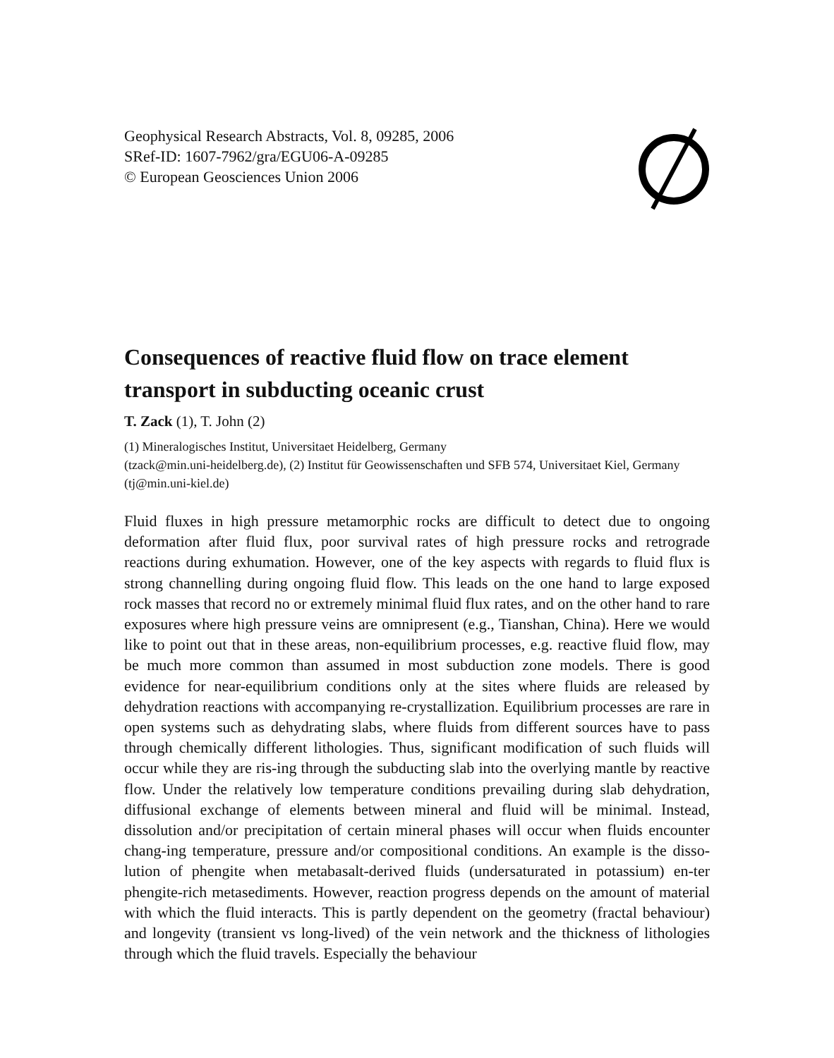Geophysical Research Abstracts, Vol. 8, 09285, 2006
SRef-ID: 1607-7962/gra/EGU06-A-09285
© European Geosciences Union 2006
Consequences of reactive fluid flow on trace element transport in subducting oceanic crust
T. Zack (1), T. John (2)
(1) Mineralogisches Institut, Universitaet Heidelberg, Germany
(tzack@min.uni-heidelberg.de), (2) Institut für Geowissenschaften und SFB 574, Universitaet Kiel, Germany (tj@min.uni-kiel.de)
Fluid fluxes in high pressure metamorphic rocks are difficult to detect due to ongoing deformation after fluid flux, poor survival rates of high pressure rocks and retrograde reactions during exhumation. However, one of the key aspects with regards to fluid flux is strong channelling during ongoing fluid flow. This leads on the one hand to large exposed rock masses that record no or extremely minimal fluid flux rates, and on the other hand to rare exposures where high pressure veins are omnipresent (e.g., Tianshan, China). Here we would like to point out that in these areas, non-equilibrium processes, e.g. reactive fluid flow, may be much more common than assumed in most subduction zone models. There is good evidence for near-equilibrium conditions only at the sites where fluids are released by dehydration reactions with accompanying re-crystallization. Equilibrium processes are rare in open systems such as dehydrating slabs, where fluids from different sources have to pass through chemically different lithologies. Thus, significant modification of such fluids will occur while they are ris-ing through the subducting slab into the overlying mantle by reactive flow. Under the relatively low temperature conditions prevailing during slab dehydration, diffusional exchange of elements between mineral and fluid will be minimal. Instead, dissolution and/or precipitation of certain mineral phases will occur when fluids encounter chang-ing temperature, pressure and/or compositional conditions. An example is the disso-lution of phengite when metabasalt-derived fluids (undersaturated in potassium) en-ter phengite-rich metasediments. However, reaction progress depends on the amount of material with which the fluid interacts. This is partly dependent on the geometry (fractal behaviour) and longevity (transient vs long-lived) of the vein network and the thickness of lithologies through which the fluid travels. Especially the behaviour